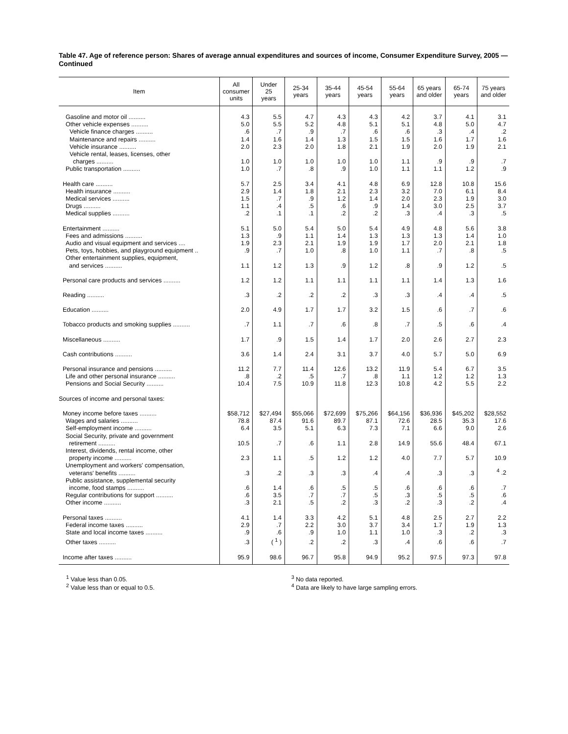Table 47. Age of reference person: Shares of average annual expenditures and sources of income, Consumer Expenditure Survey, 2005 — Continued
| Item | All consumer units | Under 25 years | 25-34 years | 35-44 years | 45-54 years | 55-64 years | 65 years and older | 65-74 years | 75 years and older |
| --- | --- | --- | --- | --- | --- | --- | --- | --- | --- |
| Gasoline and motor oil .......... | 4.3 | 5.5 | 4.7 | 4.3 | 4.3 | 4.2 | 3.7 | 4.1 | 3.1 |
| Other vehicle expenses .......... | 5.0 | 5.5 | 5.2 | 4.8 | 5.1 | 5.1 | 4.8 | 5.0 | 4.7 |
| Vehicle finance charges .......... | .6 | .7 | .9 | .7 | .6 | .6 | .3 | .4 | .2 |
| Maintenance and repairs .......... | 1.4 | 1.6 | 1.4 | 1.3 | 1.5 | 1.5 | 1.6 | 1.7 | 1.6 |
| Vehicle insurance .......... | 2.0 | 2.3 | 2.0 | 1.8 | 2.1 | 1.9 | 2.0 | 1.9 | 2.1 |
| Vehicle rental, leases, licenses, other charges .......... | 1.0 | 1.0 | 1.0 | 1.0 | 1.0 | 1.1 | .9 | .9 | .7 |
| Public transportation .......... | 1.0 | .7 | .8 | .9 | 1.0 | 1.1 | 1.1 | 1.2 | .9 |
| Health care .......... | 5.7 | 2.5 | 3.4 | 4.1 | 4.8 | 6.9 | 12.8 | 10.8 | 15.6 |
| Health insurance .......... | 2.9 | 1.4 | 1.8 | 2.1 | 2.3 | 3.2 | 7.0 | 6.1 | 8.4 |
| Medical services .......... | 1.5 | .7 | .9 | 1.2 | 1.4 | 2.0 | 2.3 | 1.9 | 3.0 |
| Drugs .......... | 1.1 | .4 | .5 | .6 | .9 | 1.4 | 3.0 | 2.5 | 3.7 |
| Medical supplies .......... | .2 | .1 | .1 | .2 | .2 | .3 | .4 | .3 | .5 |
| Entertainment .......... | 5.1 | 5.0 | 5.4 | 5.0 | 5.4 | 4.9 | 4.8 | 5.6 | 3.8 |
| Fees and admissions .......... | 1.3 | .9 | 1.1 | 1.4 | 1.3 | 1.3 | 1.3 | 1.4 | 1.0 |
| Audio and visual equipment and services .... | 1.9 | 2.3 | 2.1 | 1.9 | 1.9 | 1.7 | 2.0 | 2.1 | 1.8 |
| Pets, toys, hobbies, and playground equipment .. | .9 | .7 | 1.0 | .8 | 1.0 | 1.1 | .7 | .8 | .5 |
| Other entertainment supplies, equipment, and services .......... | 1.1 | 1.2 | 1.3 | .9 | 1.2 | .8 | .9 | 1.2 | .5 |
| Personal care products and services .......... | 1.2 | 1.2 | 1.1 | 1.1 | 1.1 | 1.1 | 1.4 | 1.3 | 1.6 |
| Reading .......... | .3 | .2 | .2 | .2 | .3 | .3 | .4 | .4 | .5 |
| Education .......... | 2.0 | 4.9 | 1.7 | 1.7 | 3.2 | 1.5 | .6 | .7 | .6 |
| Tobacco products and smoking supplies .......... | .7 | 1.1 | .7 | .6 | .8 | .7 | .5 | .6 | .4 |
| Miscellaneous .......... | 1.7 | .9 | 1.5 | 1.4 | 1.7 | 2.0 | 2.6 | 2.7 | 2.3 |
| Cash contributions .......... | 3.6 | 1.4 | 2.4 | 3.1 | 3.7 | 4.0 | 5.7 | 5.0 | 6.9 |
| Personal insurance and pensions .......... | 11.2 | 7.7 | 11.4 | 12.6 | 13.2 | 11.9 | 5.4 | 6.7 | 3.5 |
| Life and other personal insurance .......... | .8 | .2 | .5 | .7 | .8 | 1.1 | 1.2 | 1.2 | 1.3 |
| Pensions and Social Security .......... | 10.4 | 7.5 | 10.9 | 11.8 | 12.3 | 10.8 | 4.2 | 5.5 | 2.2 |
| Sources of income and personal taxes: | | | | | | | | | |
| Money income before taxes .......... | $58,712 | $27,494 | $55,066 | $72,699 | $75,266 | $64,156 | $36,936 | $45,202 | $28,552 |
| Wages and salaries .......... | 78.8 | 87.4 | 91.6 | 89.7 | 87.1 | 72.6 | 28.5 | 35.3 | 17.6 |
| Self-employment income .......... | 6.4 | 3.5 | 5.1 | 6.3 | 7.3 | 7.1 | 6.6 | 9.0 | 2.6 |
| Social Security, private and government retirement .......... | 10.5 | .7 | .6 | 1.1 | 2.8 | 14.9 | 55.6 | 48.4 | 67.1 |
| Interest, dividends, rental income, other property income .......... | 2.3 | 1.1 | .5 | 1.2 | 1.2 | 4.0 | 7.7 | 5.7 | 10.9 |
| Unemployment and workers' compensation, veterans' benefits .......... | .3 | .2 | .3 | .3 | .4 | .4 | .3 | .3 | <sup>4</sup> .2 |
| Public assistance, supplemental security income, food stamps .......... | .6 | 1.4 | .6 | .5 | .5 | .6 | .6 | .6 | .7 |
| Regular contributions for support .......... | .6 | 3.5 | .7 | .7 | .5 | .3 | .5 | .5 | .6 |
| Other income .......... | .3 | 2.1 | .5 | .2 | .3 | .2 | .3 | .2 | .4 |
| Personal taxes .......... | 4.1 | 1.4 | 3.3 | 4.2 | 5.1 | 4.8 | 2.5 | 2.7 | 2.2 |
| Federal income taxes .......... | 2.9 | .7 | 2.2 | 3.0 | 3.7 | 3.4 | 1.7 | 1.9 | 1.3 |
| State and local income taxes .......... | .9 | .6 | .9 | 1.0 | 1.1 | 1.0 | .3 | .2 | .3 |
| Other taxes .......... | .3 | ( <sup>1</sup> ) | .2 | .2 | .3 | .4 | .6 | .6 | .7 |
| Income after taxes .......... | 95.9 | 98.6 | 96.7 | 95.8 | 94.9 | 95.2 | 97.5 | 97.3 | 97.8 |
<sup>1</sup> Value less than 0.05.
<sup>2</sup> Value less than or equal to 0.5.
<sup>3</sup> No data reported.
<sup>4</sup> Data are likely to have large sampling errors.